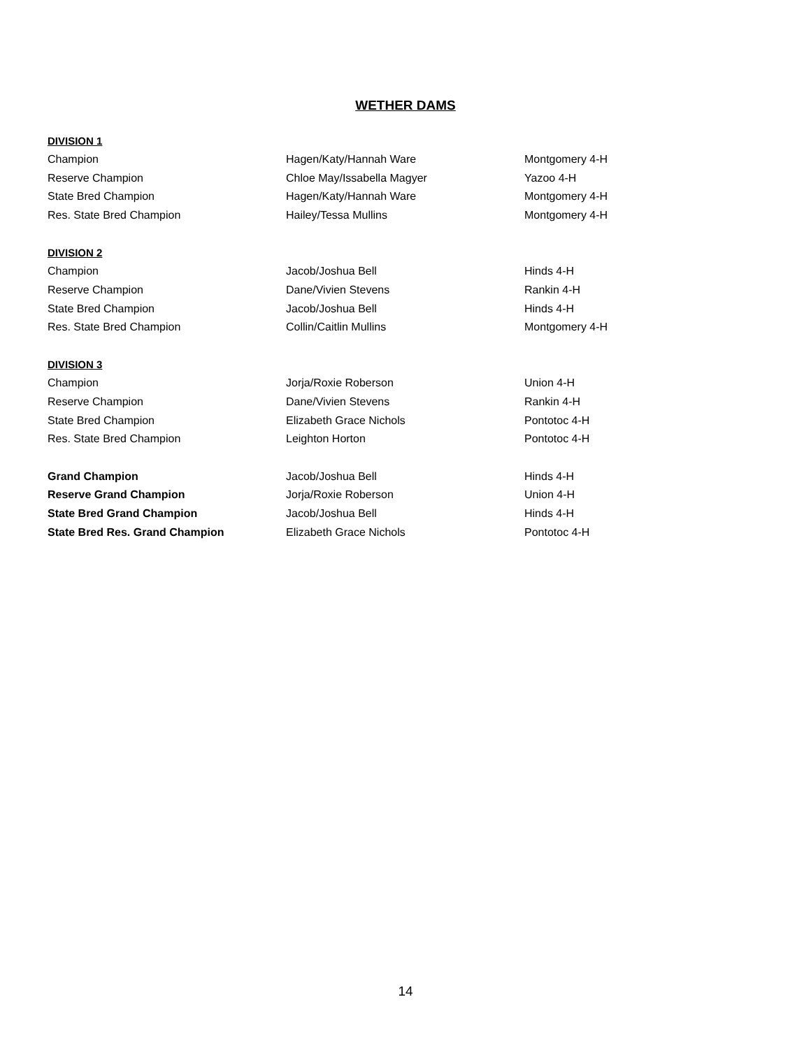WETHER DAMS
| DIVISION 1 | | |
| Champion | Hagen/Katy/Hannah Ware | Montgomery 4-H |
| Reserve Champion | Chloe May/Issabella Magyer | Yazoo 4-H |
| State Bred Champion | Hagen/Katy/Hannah Ware | Montgomery 4-H |
| Res. State Bred Champion | Hailey/Tessa Mullins | Montgomery 4-H |
| DIVISION 2 | | |
| Champion | Jacob/Joshua Bell | Hinds 4-H |
| Reserve Champion | Dane/Vivien Stevens | Rankin 4-H |
| State Bred Champion | Jacob/Joshua Bell | Hinds 4-H |
| Res. State Bred Champion | Collin/Caitlin Mullins | Montgomery 4-H |
| DIVISION 3 | | |
| Champion | Jorja/Roxie Roberson | Union 4-H |
| Reserve Champion | Dane/Vivien Stevens | Rankin 4-H |
| State Bred Champion | Elizabeth Grace Nichols | Pontotoc 4-H |
| Res. State Bred Champion | Leighton Horton | Pontotoc 4-H |
| Grand Champion | Jacob/Joshua Bell | Hinds 4-H |
| Reserve Grand Champion | Jorja/Roxie Roberson | Union 4-H |
| State Bred Grand Champion | Jacob/Joshua Bell | Hinds 4-H |
| State Bred Res. Grand Champion | Elizabeth Grace Nichols | Pontotoc 4-H |
14